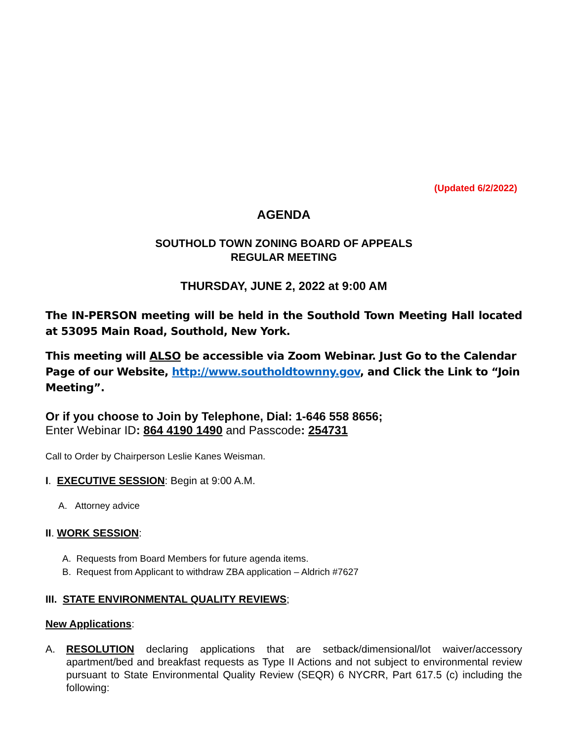(Updated 6/2/2022)
AGENDA
SOUTHOLD TOWN ZONING BOARD OF APPEALS
REGULAR MEETING
THURSDAY, JUNE 2, 2022 at 9:00 AM
The IN-PERSON meeting will be held in the Southold Town Meeting Hall located at 53095 Main Road, Southold, New York.
This meeting will ALSO be accessible via Zoom Webinar. Just Go to the Calendar Page of our Website, http://www.southoldtownny.gov, and Click the Link to “Join Meeting”.
Or if you choose to Join by Telephone, Dial: 1-646 558 8656;
Enter Webinar ID: 864 4190 1490 and Passcode: 254731
Call to Order by Chairperson Leslie Kanes Weisman.
I. EXECUTIVE SESSION: Begin at 9:00 A.M.
A. Attorney advice
II. WORK SESSION:
A. Requests from Board Members for future agenda items.
B. Request from Applicant to withdraw ZBA application – Aldrich #7627
III. STATE ENVIRONMENTAL QUALITY REVIEWS;
New Applications:
A. RESOLUTION declaring applications that are setback/dimensional/lot waiver/accessory apartment/bed and breakfast requests as Type II Actions and not subject to environmental review pursuant to State Environmental Quality Review (SEQR) 6 NYCRR, Part 617.5 (c) including the following: